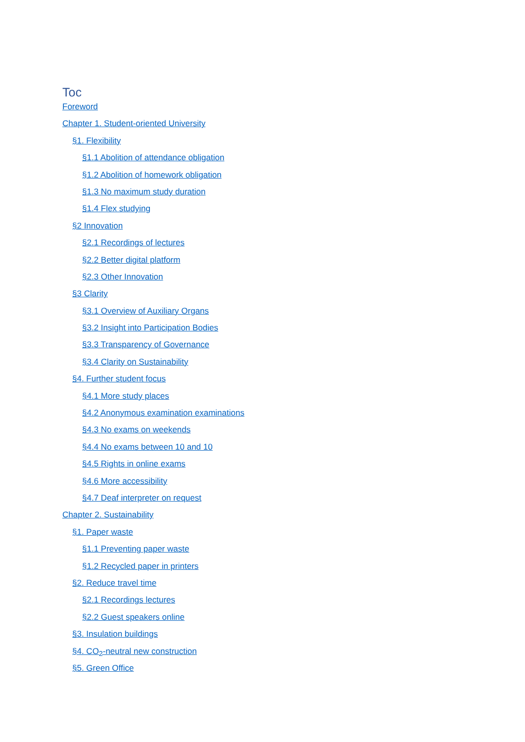Toc
Foreword
Chapter 1. Student-oriented University
§1. Flexibility
§1.1 Abolition of attendance obligation
§1.2 Abolition of homework obligation
§1.3 No maximum study duration
§1.4 Flex studying
§2 Innovation
§2.1 Recordings of lectures
§2.2 Better digital platform
§2.3 Other Innovation
§3 Clarity
§3.1 Overview of Auxiliary Organs
§3.2 Insight into Participation Bodies
§3.3 Transparency of Governance
§3.4 Clarity on Sustainability
§4. Further student focus
§4.1 More study places
§4.2 Anonymous examination examinations
§4.3 No exams on weekends
§4.4 No exams between 10 and 10
§4.5 Rights in online exams
§4.6 More accessibility
§4.7 Deaf interpreter on request
Chapter 2. Sustainability
§1. Paper waste
§1.1 Preventing paper waste
§1.2 Recycled paper in printers
§2. Reduce travel time
§2.1 Recordings lectures
§2.2 Guest speakers online
§3. Insulation buildings
§4. CO<sub>2</sub>-neutral new construction
§5. Green Office